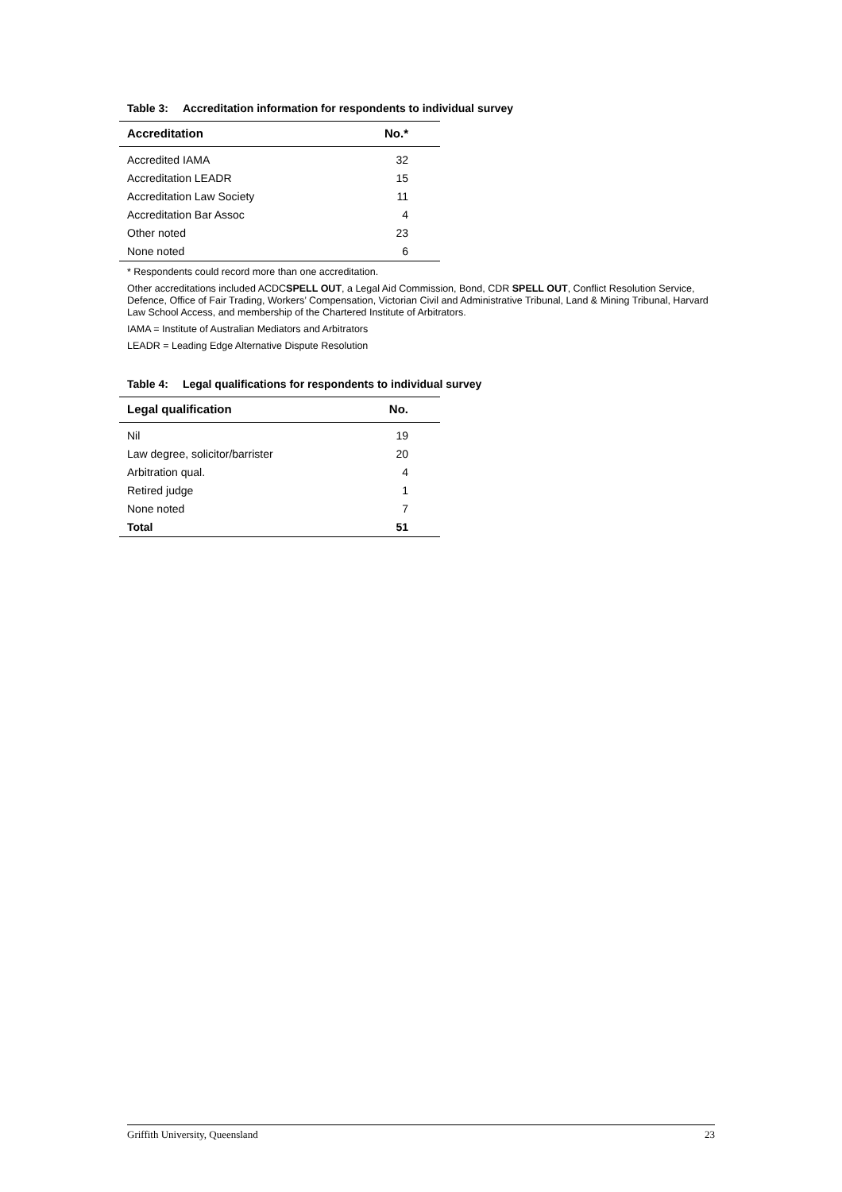Table 3: Accreditation information for respondents to individual survey
| Accreditation | No.* |
| --- | --- |
| Accredited IAMA | 32 |
| Accreditation LEADR | 15 |
| Accreditation Law Society | 11 |
| Accreditation Bar Assoc | 4 |
| Other noted | 23 |
| None noted | 6 |
* Respondents could record more than one accreditation.
Other accreditations included ACDCSPELL OUT, a Legal Aid Commission, Bond, CDR SPELL OUT, Conflict Resolution Service, Defence, Office of Fair Trading, Workers’ Compensation, Victorian Civil and Administrative Tribunal, Land & Mining Tribunal, Harvard Law School Access, and membership of the Chartered Institute of Arbitrators.
IAMA = Institute of Australian Mediators and Arbitrators
LEADR = Leading Edge Alternative Dispute Resolution
Table 4: Legal qualifications for respondents to individual survey
| Legal qualification | No. |
| --- | --- |
| Nil | 19 |
| Law degree, solicitor/barrister | 20 |
| Arbitration qual. | 4 |
| Retired judge | 1 |
| None noted | 7 |
| Total | 51 |
Griffith University, Queensland 23